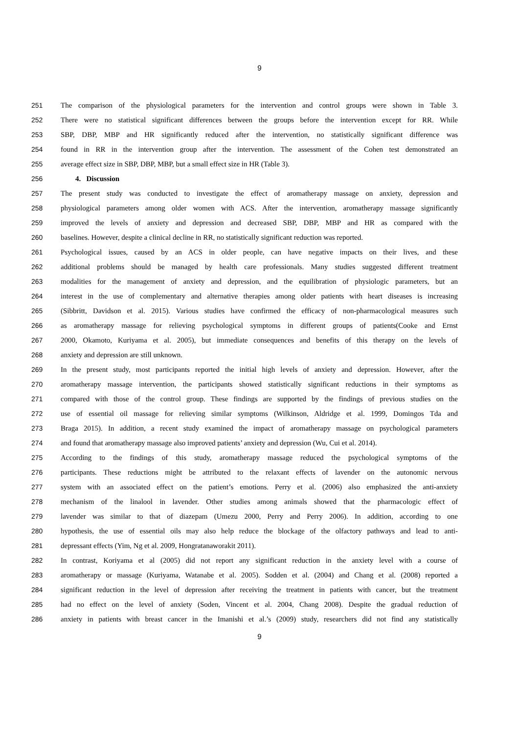9
251 The comparison of the physiological parameters for the intervention and control groups were shown in Table 3.
252 There were no statistical significant differences between the groups before the intervention except for RR. While
253 SBP, DBP, MBP and HR significantly reduced after the intervention, no statistically significant difference was
254 found in RR in the intervention group after the intervention. The assessment of the Cohen test demonstrated an
255 average effect size in SBP, DBP, MBP, but a small effect size in HR (Table 3).
256 4. Discussion
257 The present study was conducted to investigate the effect of aromatherapy massage on anxiety, depression and
258 physiological parameters among older women with ACS. After the intervention, aromatherapy massage significantly
259 improved the levels of anxiety and depression and decreased SBP, DBP, MBP and HR as compared with the
260 baselines. However, despite a clinical decline in RR, no statistically significant reduction was reported.
261 Psychological issues, caused by an ACS in older people, can have negative impacts on their lives, and these
262 additional problems should be managed by health care professionals. Many studies suggested different treatment
263 modalities for the management of anxiety and depression, and the equilibration of physiologic parameters, but an
264 interest in the use of complementary and alternative therapies among older patients with heart diseases is increasing
265 (Sibbritt, Davidson et al. 2015). Various studies have confirmed the efficacy of non-pharmacological measures such
266 as aromatherapy massage for relieving psychological symptoms in different groups of patients(Cooke and Ernst
267 2000, Okamoto, Kuriyama et al. 2005), but immediate consequences and benefits of this therapy on the levels of
268 anxiety and depression are still unknown.
269 In the present study, most participants reported the initial high levels of anxiety and depression. However, after the
270 aromatherapy massage intervention, the participants showed statistically significant reductions in their symptoms as
271 compared with those of the control group. These findings are supported by the findings of previous studies on the
272 use of essential oil massage for relieving similar symptoms (Wilkinson, Aldridge et al. 1999, Domingos Tda and
273 Braga 2015). In addition, a recent study examined the impact of aromatherapy massage on psychological parameters
274 and found that aromatherapy massage also improved patients’ anxiety and depression (Wu, Cui et al. 2014).
275 According to the findings of this study, aromatherapy massage reduced the psychological symptoms of the
276 participants. These reductions might be attributed to the relaxant effects of lavender on the autonomic nervous
277 system with an associated effect on the patient’s emotions. Perry et al. (2006) also emphasized the anti-anxiety
278 mechanism of the linalool in lavender. Other studies among animals showed that the pharmacologic effect of
279 lavender was similar to that of diazepam (Umezu 2000, Perry and Perry 2006). In addition, according to one
280 hypothesis, the use of essential oils may also help reduce the blockage of the olfactory pathways and lead to anti-
281 depressant effects (Yim, Ng et al. 2009, Hongratanaworakit 2011).
282 In contrast, Koriyama et al (2005) did not report any significant reduction in the anxiety level with a course of
283 aromatherapy or massage (Kuriyama, Watanabe et al. 2005). Sodden et al. (2004) and Chang et al. (2008) reported a
284 significant reduction in the level of depression after receiving the treatment in patients with cancer, but the treatment
285 had no effect on the level of anxiety (Soden, Vincent et al. 2004, Chang 2008). Despite the gradual reduction of
286 anxiety in patients with breast cancer in the Imanishi et al.’s (2009) study, researchers did not find any statistically
9